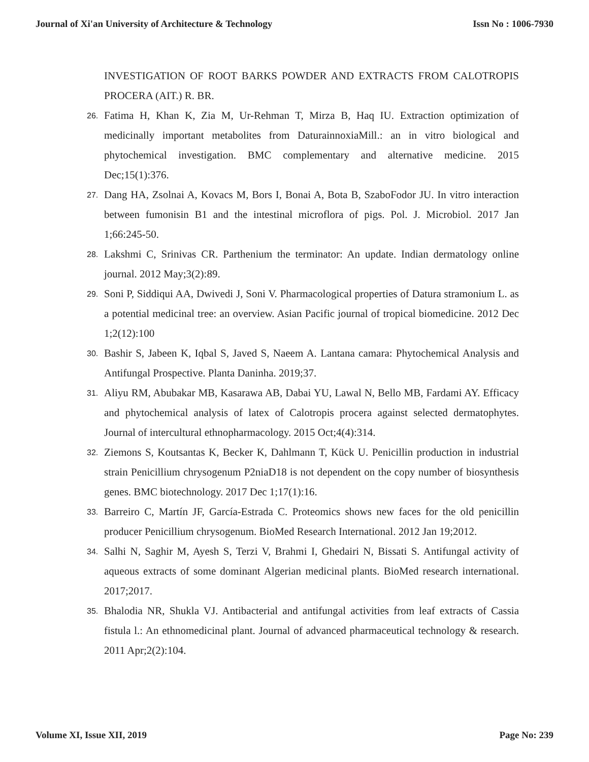Journal of Xi'an University of Architecture & Technology Issn No : 1006-7930
INVESTIGATION OF ROOT BARKS POWDER AND EXTRACTS FROM CALOTROPIS PROCERA (AIT.) R. BR.
26. Fatima H, Khan K, Zia M, Ur-Rehman T, Mirza B, Haq IU. Extraction optimization of medicinally important metabolites from DaturainnoxiaMill.: an in vitro biological and phytochemical investigation. BMC complementary and alternative medicine. 2015 Dec;15(1):376.
27. Dang HA, Zsolnai A, Kovacs M, Bors I, Bonai A, Bota B, SzaboFodor JU. In vitro interaction between fumonisin B1 and the intestinal microflora of pigs. Pol. J. Microbiol. 2017 Jan 1;66:245-50.
28. Lakshmi C, Srinivas CR. Parthenium the terminator: An update. Indian dermatology online journal. 2012 May;3(2):89.
29. Soni P, Siddiqui AA, Dwivedi J, Soni V. Pharmacological properties of Datura stramonium L. as a potential medicinal tree: an overview. Asian Pacific journal of tropical biomedicine. 2012 Dec 1;2(12):100
30. Bashir S, Jabeen K, Iqbal S, Javed S, Naeem A. Lantana camara: Phytochemical Analysis and Antifungal Prospective. Planta Daninha. 2019;37.
31. Aliyu RM, Abubakar MB, Kasarawa AB, Dabai YU, Lawal N, Bello MB, Fardami AY. Efficacy and phytochemical analysis of latex of Calotropis procera against selected dermatophytes. Journal of intercultural ethnopharmacology. 2015 Oct;4(4):314.
32. Ziemons S, Koutsantas K, Becker K, Dahlmann T, Kück U. Penicillin production in industrial strain Penicillium chrysogenum P2niaD18 is not dependent on the copy number of biosynthesis genes. BMC biotechnology. 2017 Dec 1;17(1):16.
33. Barreiro C, Martín JF, García-Estrada C. Proteomics shows new faces for the old penicillin producer Penicillium chrysogenum. BioMed Research International. 2012 Jan 19;2012.
34. Salhi N, Saghir M, Ayesh S, Terzi V, Brahmi I, Ghedairi N, Bissati S. Antifungal activity of aqueous extracts of some dominant Algerian medicinal plants. BioMed research international. 2017;2017.
35. Bhalodia NR, Shukla VJ. Antibacterial and antifungal activities from leaf extracts of Cassia fistula l.: An ethnomedicinal plant. Journal of advanced pharmaceutical technology & research. 2011 Apr;2(2):104.
Volume XI, Issue XII, 2019 Page No: 239